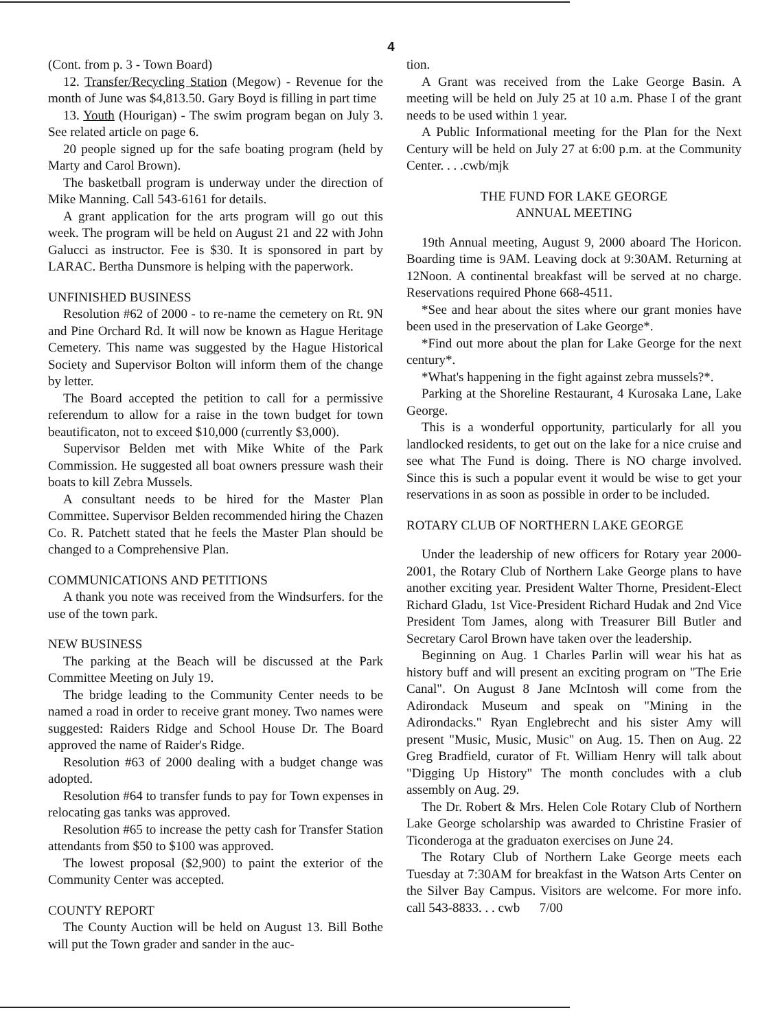4
(Cont. from p. 3 - Town Board)
12. Transfer/Recycling Station (Megow) - Revenue for the month of June was $4,813.50. Gary Boyd is filling in part time
13. Youth (Hourigan) - The swim program began on July 3. See related article on page 6.
20 people signed up for the safe boating program (held by Marty and Carol Brown).
The basketball program is underway under the direction of Mike Manning. Call 543-6161 for details.
A grant application for the arts program will go out this week. The program will be held on August 21 and 22 with John Galucci as instructor. Fee is $30. It is sponsored in part by LARAC. Bertha Dunsmore is helping with the paperwork.
UNFINISHED BUSINESS
Resolution #62 of 2000 - to re-name the cemetery on Rt. 9N and Pine Orchard Rd. It will now be known as Hague Heritage Cemetery. This name was suggested by the Hague Historical Society and Supervisor Bolton will inform them of the change by letter.
The Board accepted the petition to call for a permissive referendum to allow for a raise in the town budget for town beautificaton, not to exceed $10,000 (currently $3,000).
Supervisor Belden met with Mike White of the Park Commission. He suggested all boat owners pressure wash their boats to kill Zebra Mussels.
A consultant needs to be hired for the Master Plan Committee. Supervisor Belden recommended hiring the Chazen Co. R. Patchett stated that he feels the Master Plan should be changed to a Comprehensive Plan.
COMMUNICATIONS AND PETITIONS
A thank you note was received from the Windsurfers. for the use of the town park.
NEW BUSINESS
The parking at the Beach will be discussed at the Park Committee Meeting on July 19.
The bridge leading to the Community Center needs to be named a road in order to receive grant money. Two names were suggested: Raiders Ridge and School House Dr. The Board approved the name of Raider's Ridge.
Resolution #63 of 2000 dealing with a budget change was adopted.
Resolution #64 to transfer funds to pay for Town expenses in relocating gas tanks was approved.
Resolution #65 to increase the petty cash for Transfer Station attendants from $50 to $100 was approved.
The lowest proposal ($2,900) to paint the exterior of the Community Center was accepted.
COUNTY REPORT
The County Auction will be held on August 13. Bill Bothe will put the Town grader and sander in the auc-
tion.
A Grant was received from the Lake George Basin. A meeting will be held on July 25 at 10 a.m. Phase I of the grant needs to be used within 1 year.
A Public Informational meeting for the Plan for the Next Century will be held on July 27 at 6:00 p.m. at the Community Center. . . .cwb/mjk
THE FUND FOR LAKE GEORGE
ANNUAL MEETING
19th Annual meeting, August 9, 2000 aboard The Horicon. Boarding time is 9AM. Leaving dock at 9:30AM. Returning at 12Noon. A continental breakfast will be served at no charge. Reservations required Phone 668-4511.
*See and hear about the sites where our grant monies have been used in the preservation of Lake George*.
*Find out more about the plan for Lake George for the next century*.
*What's happening in the fight against zebra mussels?*.
Parking at the Shoreline Restaurant, 4 Kurosaka Lane, Lake George.
This is a wonderful opportunity, particularly for all you landlocked residents, to get out on the lake for a nice cruise and see what The Fund is doing. There is NO charge involved. Since this is such a popular event it would be wise to get your reservations in as soon as possible in order to be included.
ROTARY CLUB OF NORTHERN LAKE GEORGE
Under the leadership of new officers for Rotary year 2000-2001, the Rotary Club of Northern Lake George plans to have another exciting year. President Walter Thorne, President-Elect Richard Gladu, 1st Vice-President Richard Hudak and 2nd Vice President Tom James, along with Treasurer Bill Butler and Secretary Carol Brown have taken over the leadership.
Beginning on Aug. 1 Charles Parlin will wear his hat as history buff and will present an exciting program on "The Erie Canal". On August 8 Jane McIntosh will come from the Adirondack Museum and speak on "Mining in the Adirondacks." Ryan Englebrecht and his sister Amy will present "Music, Music, Music" on Aug. 15. Then on Aug. 22 Greg Bradfield, curator of Ft. William Henry will talk about "Digging Up History" The month concludes with a club assembly on Aug. 29.
The Dr. Robert & Mrs. Helen Cole Rotary Club of Northern Lake George scholarship was awarded to Christine Frasier of Ticonderoga at the graduaton exercises on June 24.
The Rotary Club of Northern Lake George meets each Tuesday at 7:30AM for breakfast in the Watson Arts Center on the Silver Bay Campus. Visitors are welcome. For more info. call 543-8833. . . cwb 7/00